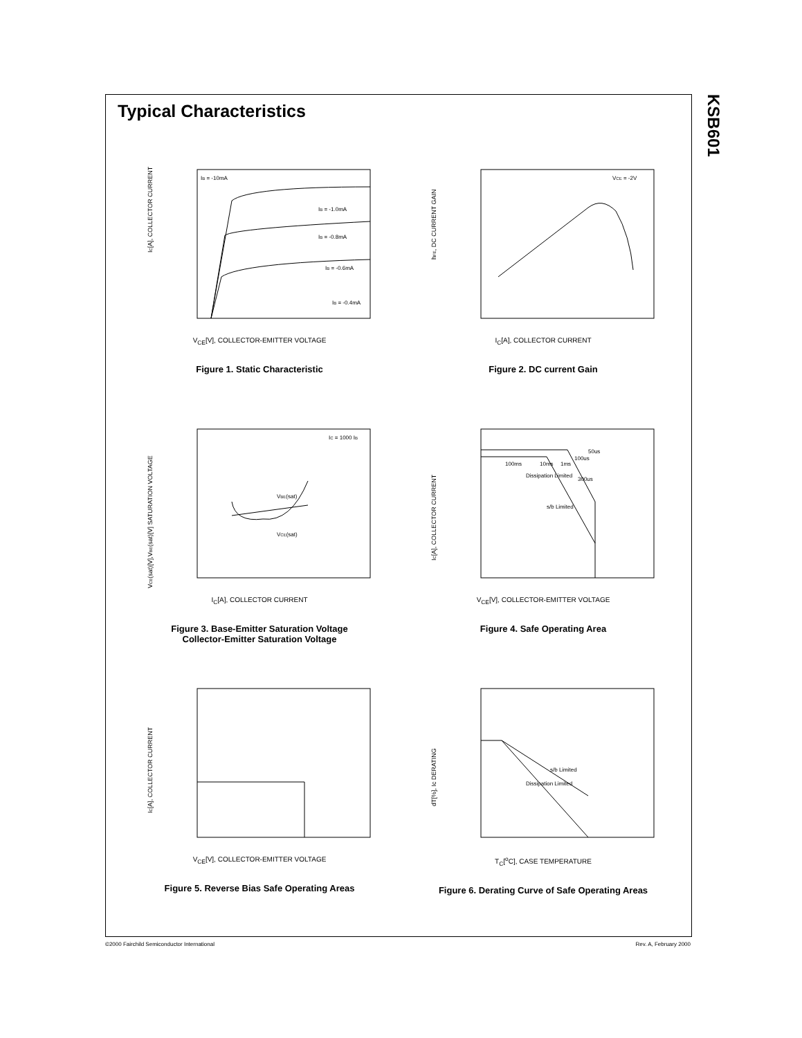Typical Characteristics
KSB601
IC[A], COLLECTOR CURRENT
IB = -0.4mA
IB = -0.6mA
IB = -0.8mA
IB = -1.0mA
IB = -10mA
V<sub>CE</sub>[V], COLLECTOR-EMITTER VOLTAGE
Figure 1. Static Characteristic
hFE, DC CURRENT GAIN
VCE = -2V
I<sub>C</sub>[A], COLLECTOR CURRENT
Figure 2. DC current Gain
VCE(sat)[V],VBE(sat)[V] SATURATION VOLTAGE
IC = 1000 IB
VBE(sat)
VCE(sat)
I<sub>C</sub>[A], COLLECTOR CURRENT
Figure 3. Base-Emitter Saturation Voltage
Collector-Emitter Saturation Voltage
IC[A], COLLECTOR CURRENT
100ms
10ms
1ms
100us
50us
300us
Dissipation Limited
s/b Limited
V<sub>CE</sub>[V], COLLECTOR-EMITTER VOLTAGE
Figure 4. Safe Operating Area
IC[A], COLLECTOR CURRENT
V<sub>CE</sub>[V], COLLECTOR-EMITTER VOLTAGE
Figure 5. Reverse Bias Safe Operating Areas
dT[%], Ic DERATING
s/b Limited
Dissipation Limited
T<sub>C</sub>[<sup>o</sup>C], CASE TEMPERATURE
Figure 6. Derating Curve of Safe Operating Areas
©2000 Fairchild Semiconductor International
Rev. A, February 2000